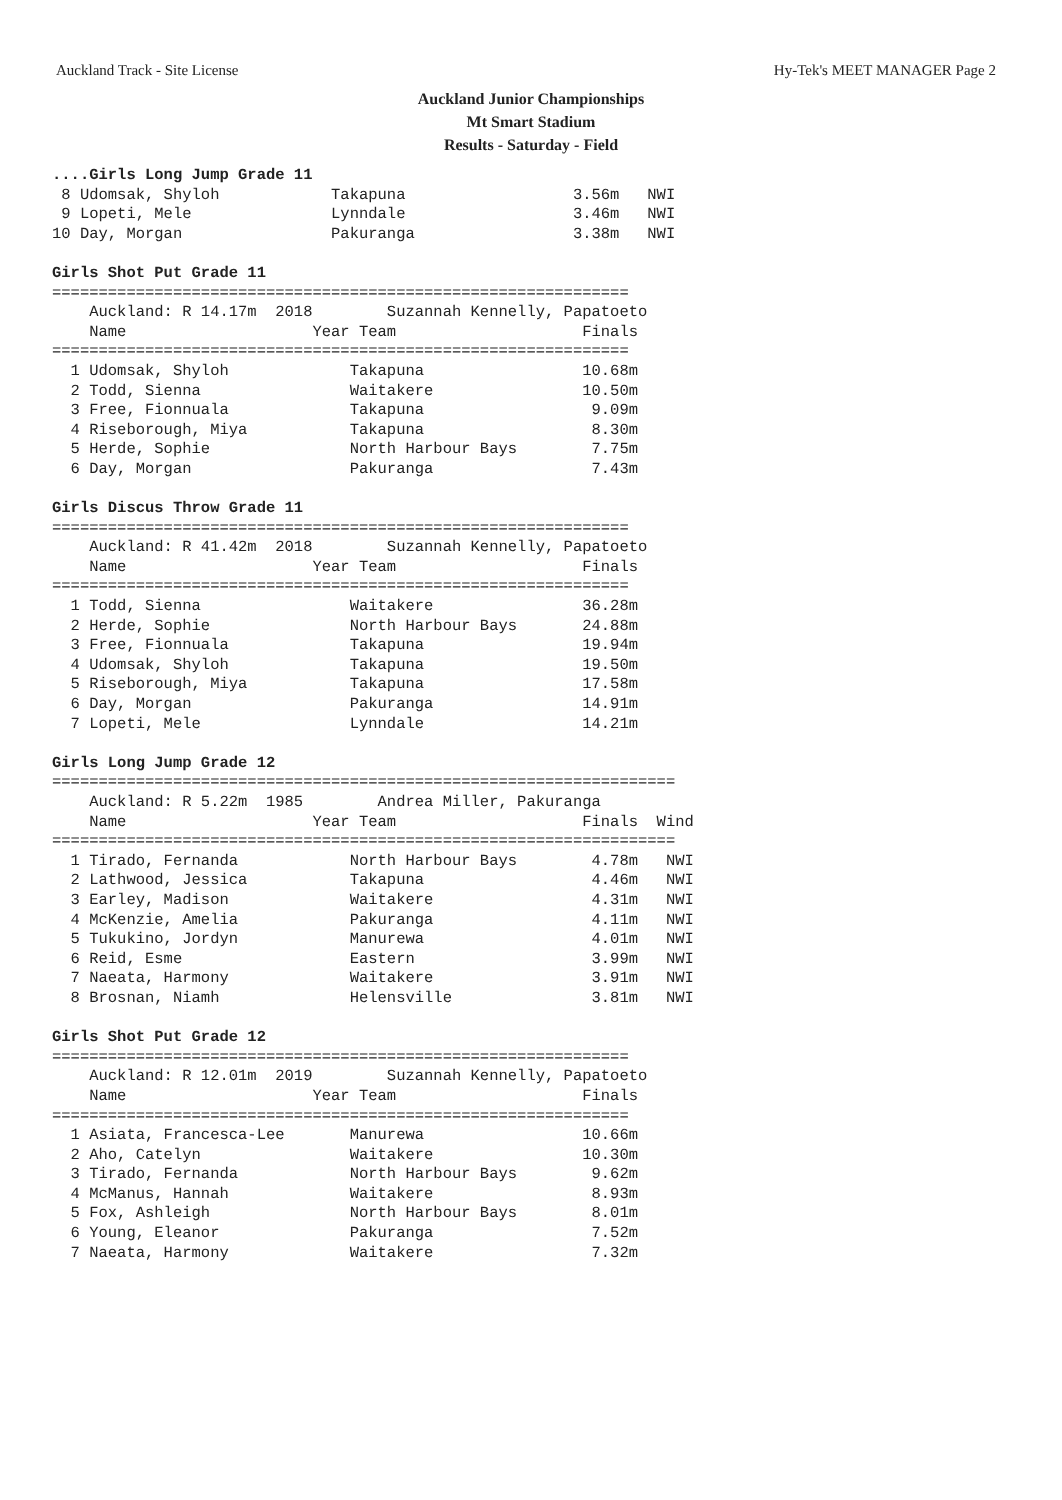Auckland Track - Site License Hy-Tek's MEET MANAGER Page 2
Auckland Junior Championships
Mt Smart Stadium
Results - Saturday - Field
....Girls Long Jump Grade 11
 8 Udomsak, Shyloh            Takapuna                  3.56m   NWI
 9 Lopeti, Mele               Lynndale                  3.46m   NWI
10 Day, Morgan                Pakuranga                 3.38m   NWI

Girls Shot Put Grade 11
==============================================================
    Auckland: R 14.17m  2018        Suzannah Kennelly, Papatoeto
    Name                    Year Team                    Finals
==============================================================
  1 Udomsak, Shyloh             Takapuna                 10.68m
  2 Todd, Sienna                Waitakere                10.50m
  3 Free, Fionnuala             Takapuna                  9.09m
  4 Riseborough, Miya           Takapuna                  8.30m
  5 Herde, Sophie               North Harbour Bays        7.75m
  6 Day, Morgan                 Pakuranga                 7.43m

Girls Discus Throw Grade 11
==============================================================
    Auckland: R 41.42m  2018        Suzannah Kennelly, Papatoeto
    Name                    Year Team                    Finals
==============================================================
  1 Todd, Sienna                Waitakere                36.28m
  2 Herde, Sophie               North Harbour Bays       24.88m
  3 Free, Fionnuala             Takapuna                 19.94m
  4 Udomsak, Shyloh             Takapuna                 19.50m
  5 Riseborough, Miya           Takapuna                 17.58m
  6 Day, Morgan                 Pakuranga                14.91m
  7 Lopeti, Mele                Lynndale                 14.21m

Girls Long Jump Grade 12
===================================================================
    Auckland: R 5.22m  1985        Andrea Miller, Pakuranga
    Name                    Year Team                    Finals  Wind
===================================================================
  1 Tirado, Fernanda            North Harbour Bays        4.78m   NWI
  2 Lathwood, Jessica           Takapuna                  4.46m   NWI
  3 Earley, Madison             Waitakere                 4.31m   NWI
  4 McKenzie, Amelia            Pakuranga                 4.11m   NWI
  5 Tukukino, Jordyn            Manurewa                  4.01m   NWI
  6 Reid, Esme                  Eastern                   3.99m   NWI
  7 Naeata, Harmony             Waitakere                 3.91m   NWI
  8 Brosnan, Niamh              Helensville               3.81m   NWI

Girls Shot Put Grade 12
==============================================================
    Auckland: R 12.01m  2019        Suzannah Kennelly, Papatoeto
    Name                    Year Team                    Finals
==============================================================
  1 Asiata, Francesca-Lee       Manurewa                 10.66m
  2 Aho, Catelyn                Waitakere                10.30m
  3 Tirado, Fernanda            North Harbour Bays        9.62m
  4 McManus, Hannah             Waitakere                 8.93m
  5 Fox, Ashleigh               North Harbour Bays        8.01m
  6 Young, Eleanor              Pakuranga                 7.52m
  7 Naeata, Harmony             Waitakere                 7.32m